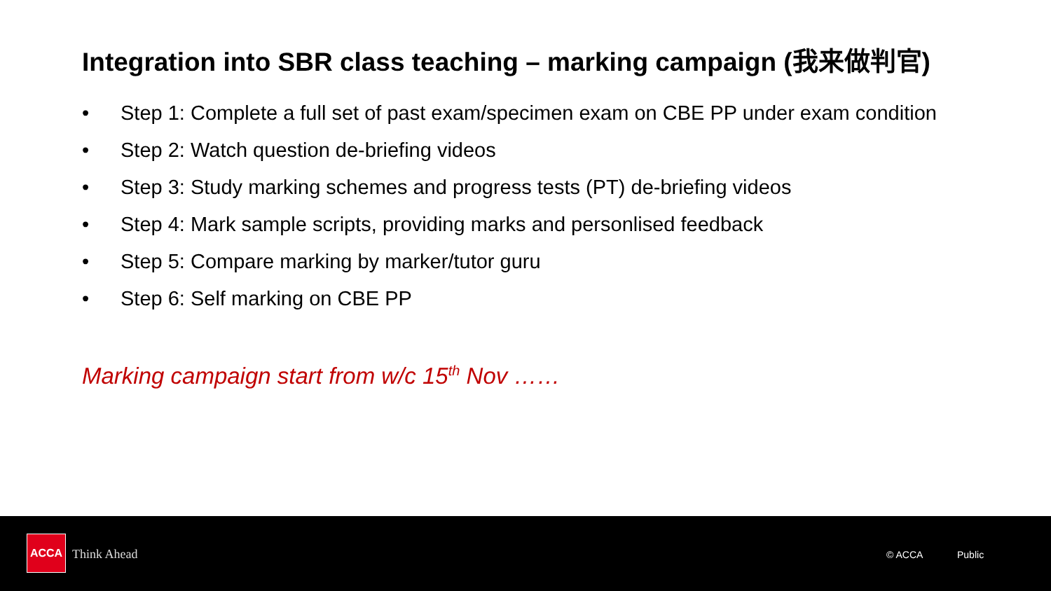Integration into SBR class teaching – marking campaign (我来做判官)
• Step 1: Complete a full set of past exam/specimen exam on CBE PP under exam condition
• Step 2: Watch question de-briefing videos
• Step 3: Study marking schemes and progress tests (PT) de-briefing videos
• Step 4: Mark sample scripts, providing marks and personlised feedback
• Step 5: Compare marking by marker/tutor guru
• Step 6: Self marking on CBE PP
Marking campaign start from w/c 15<sup>th</sup> Nov ……
ACCA
Think Ahead © ACCA Public